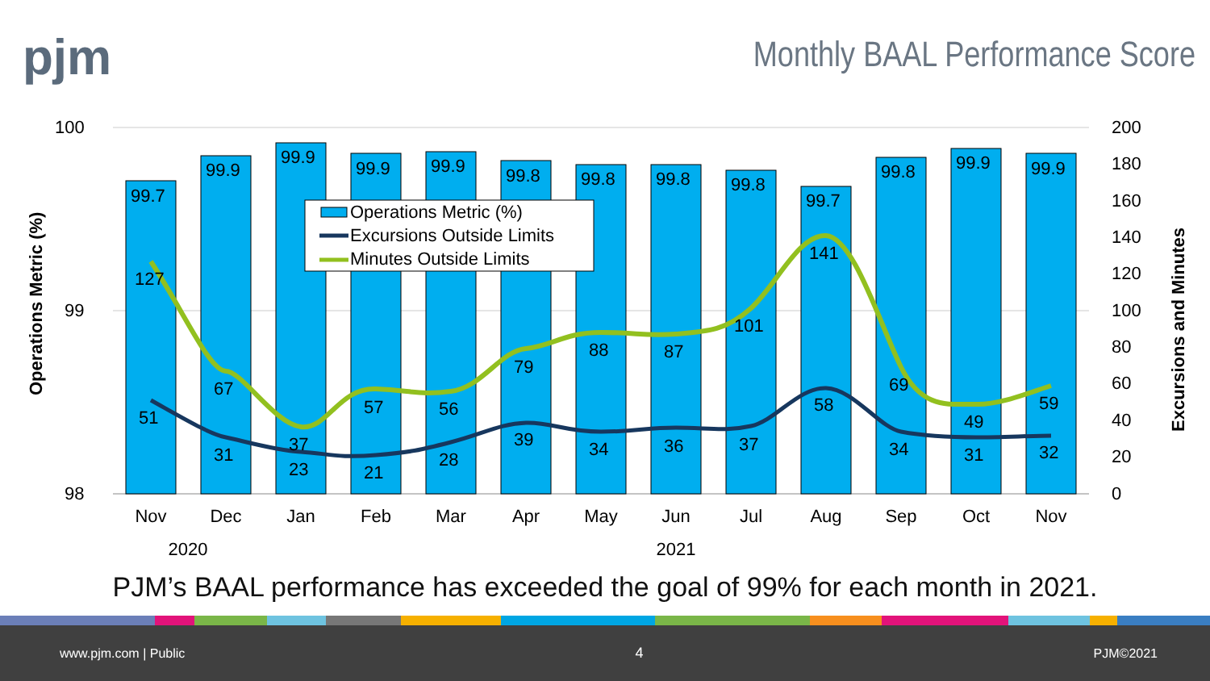pjm
Monthly BAAL Performance Score
100
99
98
200
180
160
140
120
100
80
60
40
20
0
Operations Metric (%)
Excursions and Minutes
99.7
99.9
99.9
99.9
99.9
99.8
99.8
99.8
99.8
99.7
99.8
99.9
99.9
127
67
37
57
56
79
88
87
101
141
69
49
59
51
31
23
21
28
39
34
36
37
58
34
31
32
Operations Metric (%)
Excursions Outside Limits
Minutes Outside Limits
Nov
Dec
Jan
Feb
Mar
Apr
May
Jun
Jul
Aug
Sep
Oct
Nov
2020
2021
PJM’s BAAL performance has exceeded the goal of 99% for each month in 2021.
www.pjm.com | Public 4 PJM©2021